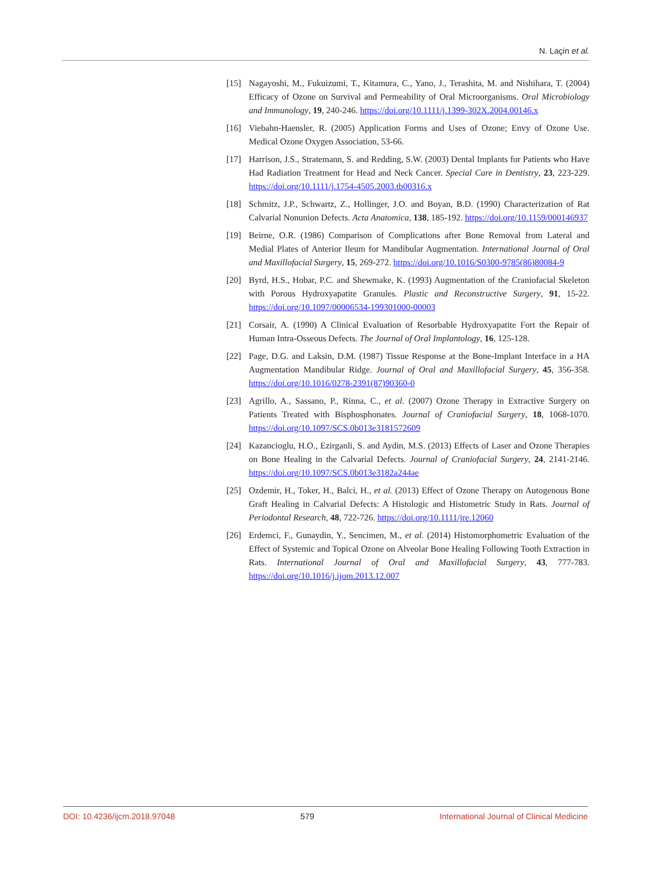N. Laçin et al.
[15] Nagayoshi, M., Fukuizumi, T., Kitamura, C., Yano, J., Terashita, M. and Nishihara, T. (2004) Efficacy of Ozone on Survival and Permeability of Oral Microorganisms. Oral Microbiology and Immunology, 19, 240-246. https://doi.org/10.1111/j.1399-302X.2004.00146.x
[16] Viebahn-Haensler, R. (2005) Application Forms and Uses of Ozone; Envy of Ozone Use. Medical Ozone Oxygen Association, 53-66.
[17] Harrison, J.S., Stratemann, S. and Redding, S.W. (2003) Dental Implants for Patients who Have Had Radiation Treatment for Head and Neck Cancer. Special Care in Dentistry, 23, 223-229. https://doi.org/10.1111/j.1754-4505.2003.tb00316.x
[18] Schmitz, J.P., Schwartz, Z., Hollinger, J.O. and Boyan, B.D. (1990) Characterization of Rat Calvarial Nonunion Defects. Acta Anatomica, 138, 185-192. https://doi.org/10.1159/000146937
[19] Beirne, O.R. (1986) Comparison of Complications after Bone Removal from Lateral and Medial Plates of Anterior Ileum for Mandibular Augmentation. International Journal of Oral and Maxillofacial Surgery, 15, 269-272. https://doi.org/10.1016/S0300-9785(86)80084-9
[20] Byrd, H.S., Hobar, P.C. and Shewmake, K. (1993) Augmentation of the Craniofacial Skeleton with Porous Hydroxyapatite Granules. Plastic and Reconstructive Surgery, 91, 15-22. https://doi.org/10.1097/00006534-199301000-00003
[21] Corsair, A. (1990) A Clinical Evaluation of Resorbable Hydroxyapatite Fort the Repair of Human Intra-Osseous Defects. The Journal of Oral Implantology, 16, 125-128.
[22] Page, D.G. and Laksin, D.M. (1987) Tissue Response at the Bone-Implant Interface in a HA Augmentation Mandibular Ridge. Journal of Oral and Maxillofacial Surgery, 45, 356-358. https://doi.org/10.1016/0278-2391(87)90360-0
[23] Agrillo, A., Sassano, P., Rinna, C., et al. (2007) Ozone Therapy in Extractive Surgery on Patients Treated with Bisphosphonates. Journal of Craniofacial Surgery, 18, 1068-1070. https://doi.org/10.1097/SCS.0b013e3181572609
[24] Kazancioglu, H.O., Ezirganli, S. and Aydin, M.S. (2013) Effects of Laser and Ozone Therapies on Bone Healing in the Calvarial Defects. Journal of Craniofacial Surgery, 24, 2141-2146. https://doi.org/10.1097/SCS.0b013e3182a244ae
[25] Ozdemir, H., Toker, H., Balci, H., et al. (2013) Effect of Ozone Therapy on Autogenous Bone Graft Healing in Calvarial Defects: A Histologic and Histometric Study in Rats. Journal of Periodontal Research, 48, 722-726. https://doi.org/10.1111/jre.12060
[26] Erdemci, F., Gunaydin, Y., Sencimen, M., et al. (2014) Histomorphometric Evaluation of the Effect of Systemic and Topical Ozone on Alveolar Bone Healing Following Tooth Extraction in Rats. International Journal of Oral and Maxillofacial Surgery, 43, 777-783. https://doi.org/10.1016/j.ijom.2013.12.007
DOI: 10.4236/ijcm.2018.97048 579 International Journal of Clinical Medicine